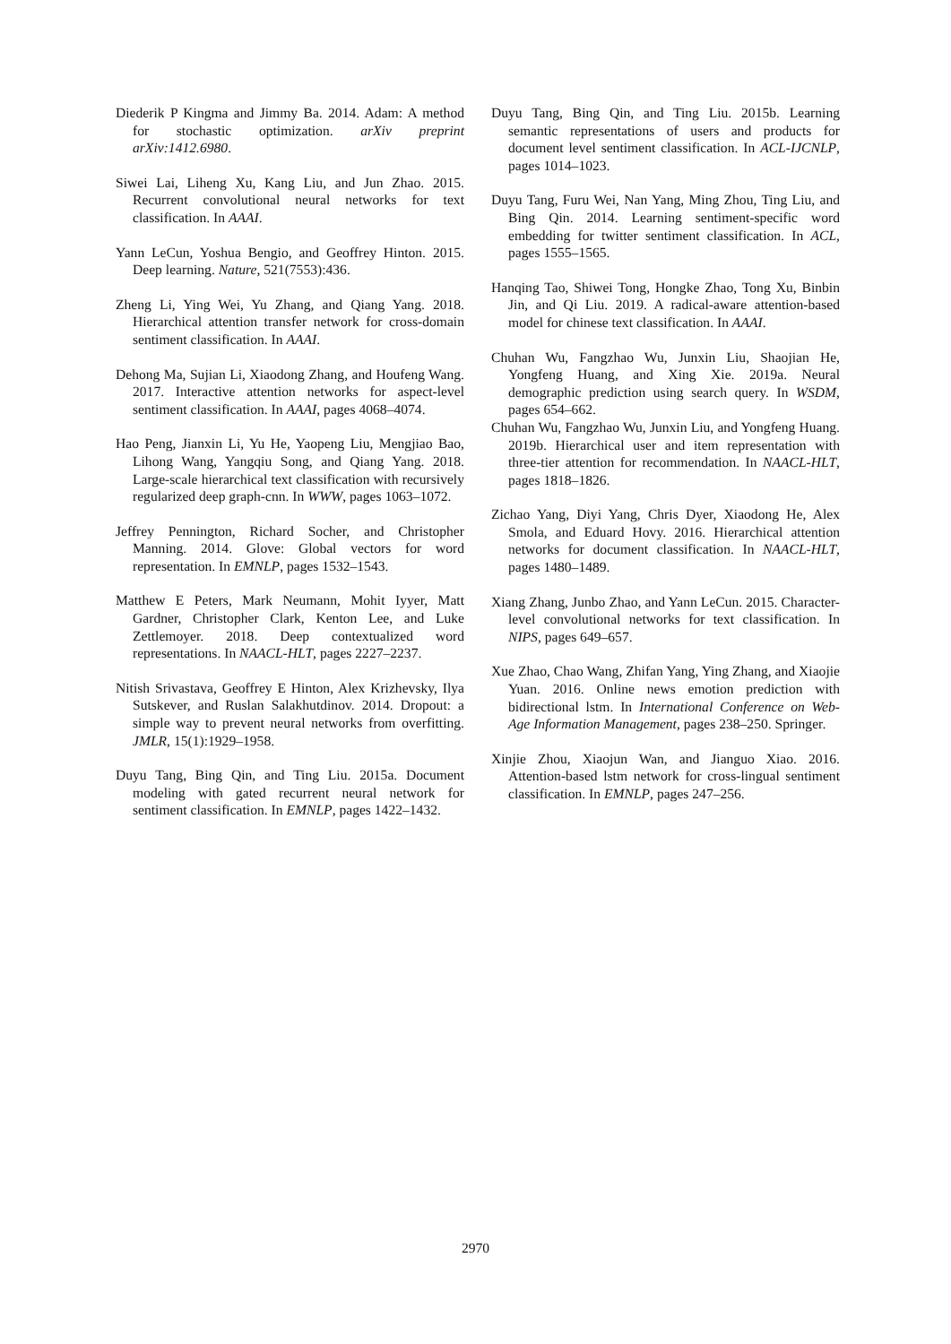Diederik P Kingma and Jimmy Ba. 2014. Adam: A method for stochastic optimization. arXiv preprint arXiv:1412.6980.
Siwei Lai, Liheng Xu, Kang Liu, and Jun Zhao. 2015. Recurrent convolutional neural networks for text classification. In AAAI.
Yann LeCun, Yoshua Bengio, and Geoffrey Hinton. 2015. Deep learning. Nature, 521(7553):436.
Zheng Li, Ying Wei, Yu Zhang, and Qiang Yang. 2018. Hierarchical attention transfer network for cross-domain sentiment classification. In AAAI.
Dehong Ma, Sujian Li, Xiaodong Zhang, and Houfeng Wang. 2017. Interactive attention networks for aspect-level sentiment classification. In AAAI, pages 4068–4074.
Hao Peng, Jianxin Li, Yu He, Yaopeng Liu, Mengjiao Bao, Lihong Wang, Yangqiu Song, and Qiang Yang. 2018. Large-scale hierarchical text classification with recursively regularized deep graph-cnn. In WWW, pages 1063–1072.
Jeffrey Pennington, Richard Socher, and Christopher Manning. 2014. Glove: Global vectors for word representation. In EMNLP, pages 1532–1543.
Matthew E Peters, Mark Neumann, Mohit Iyyer, Matt Gardner, Christopher Clark, Kenton Lee, and Luke Zettlemoyer. 2018. Deep contextualized word representations. In NAACL-HLT, pages 2227–2237.
Nitish Srivastava, Geoffrey E Hinton, Alex Krizhevsky, Ilya Sutskever, and Ruslan Salakhutdinov. 2014. Dropout: a simple way to prevent neural networks from overfitting. JMLR, 15(1):1929–1958.
Duyu Tang, Bing Qin, and Ting Liu. 2015a. Document modeling with gated recurrent neural network for sentiment classification. In EMNLP, pages 1422–1432.
Duyu Tang, Bing Qin, and Ting Liu. 2015b. Learning semantic representations of users and products for document level sentiment classification. In ACL-IJCNLP, pages 1014–1023.
Duyu Tang, Furu Wei, Nan Yang, Ming Zhou, Ting Liu, and Bing Qin. 2014. Learning sentiment-specific word embedding for twitter sentiment classification. In ACL, pages 1555–1565.
Hanqing Tao, Shiwei Tong, Hongke Zhao, Tong Xu, Binbin Jin, and Qi Liu. 2019. A radical-aware attention-based model for chinese text classification. In AAAI.
Chuhan Wu, Fangzhao Wu, Junxin Liu, Shaojian He, Yongfeng Huang, and Xing Xie. 2019a. Neural demographic prediction using search query. In WSDM, pages 654–662.
Chuhan Wu, Fangzhao Wu, Junxin Liu, and Yongfeng Huang. 2019b. Hierarchical user and item representation with three-tier attention for recommendation. In NAACL-HLT, pages 1818–1826.
Zichao Yang, Diyi Yang, Chris Dyer, Xiaodong He, Alex Smola, and Eduard Hovy. 2016. Hierarchical attention networks for document classification. In NAACL-HLT, pages 1480–1489.
Xiang Zhang, Junbo Zhao, and Yann LeCun. 2015. Character-level convolutional networks for text classification. In NIPS, pages 649–657.
Xue Zhao, Chao Wang, Zhifan Yang, Ying Zhang, and Xiaojie Yuan. 2016. Online news emotion prediction with bidirectional lstm. In International Conference on Web-Age Information Management, pages 238–250. Springer.
Xinjie Zhou, Xiaojun Wan, and Jianguo Xiao. 2016. Attention-based lstm network for cross-lingual sentiment classification. In EMNLP, pages 247–256.
2970